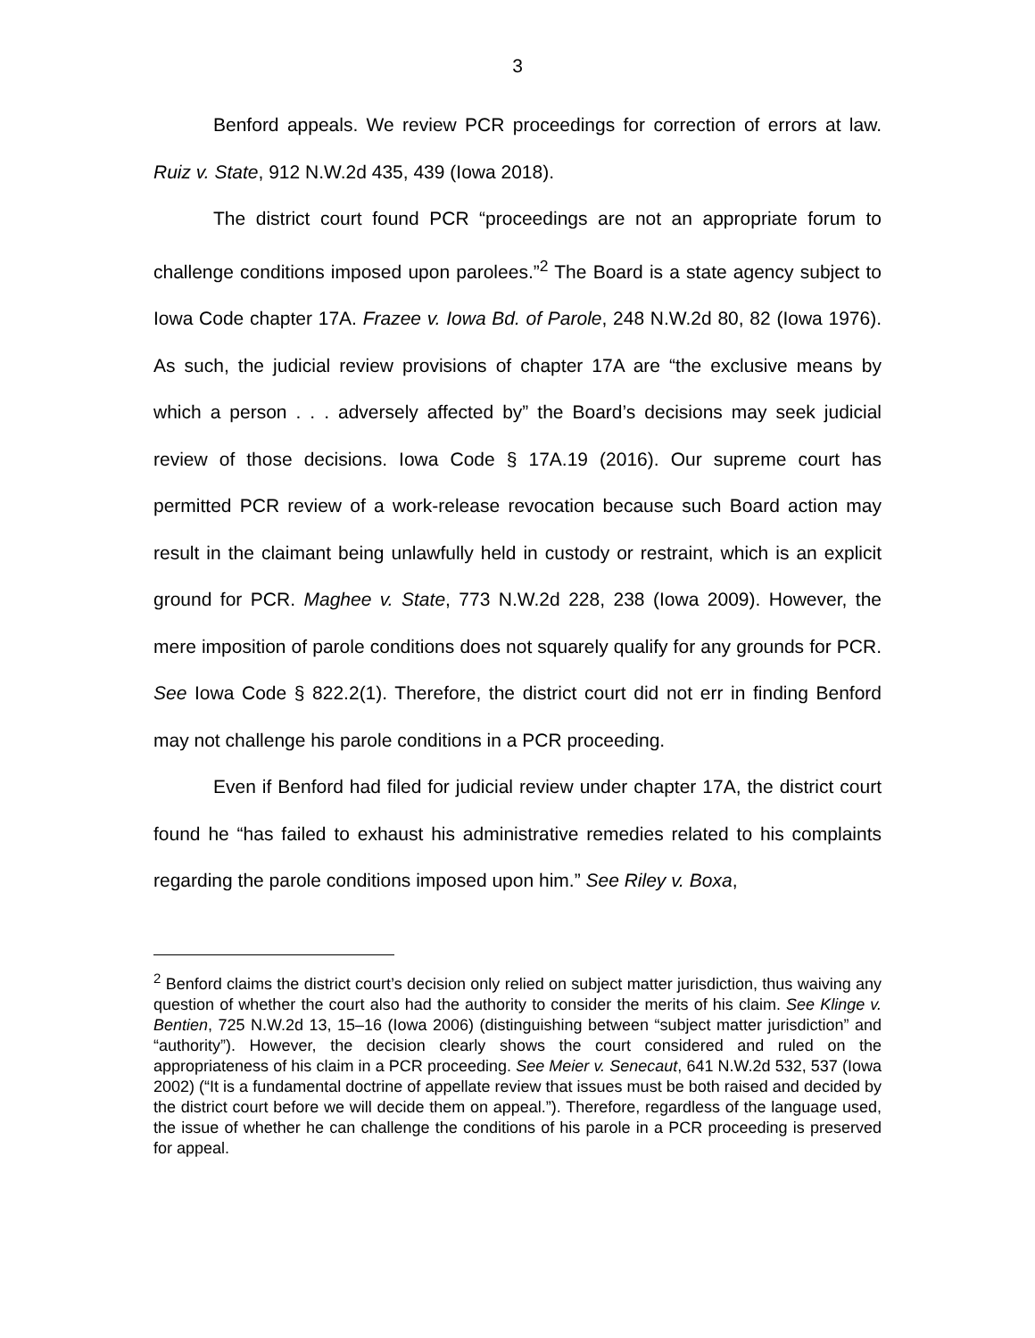3
Benford appeals. We review PCR proceedings for correction of errors at law. Ruiz v. State, 912 N.W.2d 435, 439 (Iowa 2018).
The district court found PCR “proceedings are not an appropriate forum to challenge conditions imposed upon parolees.”<sup>2</sup> The Board is a state agency subject to Iowa Code chapter 17A. Frazee v. Iowa Bd. of Parole, 248 N.W.2d 80, 82 (Iowa 1976). As such, the judicial review provisions of chapter 17A are “the exclusive means by which a person . . . adversely affected by” the Board’s decisions may seek judicial review of those decisions. Iowa Code § 17A.19 (2016). Our supreme court has permitted PCR review of a work-release revocation because such Board action may result in the claimant being unlawfully held in custody or restraint, which is an explicit ground for PCR. Maghee v. State, 773 N.W.2d 228, 238 (Iowa 2009). However, the mere imposition of parole conditions does not squarely qualify for any grounds for PCR. See Iowa Code § 822.2(1). Therefore, the district court did not err in finding Benford may not challenge his parole conditions in a PCR proceeding.
Even if Benford had filed for judicial review under chapter 17A, the district court found he “has failed to exhaust his administrative remedies related to his complaints regarding the parole conditions imposed upon him.” See Riley v. Boxa,
<sup>2</sup> Benford claims the district court’s decision only relied on subject matter jurisdiction, thus waiving any question of whether the court also had the authority to consider the merits of his claim. See Klinge v. Bentien, 725 N.W.2d 13, 15–16 (Iowa 2006) (distinguishing between “subject matter jurisdiction” and “authority”). However, the decision clearly shows the court considered and ruled on the appropriateness of his claim in a PCR proceeding. See Meier v. Senecaut, 641 N.W.2d 532, 537 (Iowa 2002) (“It is a fundamental doctrine of appellate review that issues must be both raised and decided by the district court before we will decide them on appeal.”). Therefore, regardless of the language used, the issue of whether he can challenge the conditions of his parole in a PCR proceeding is preserved for appeal.